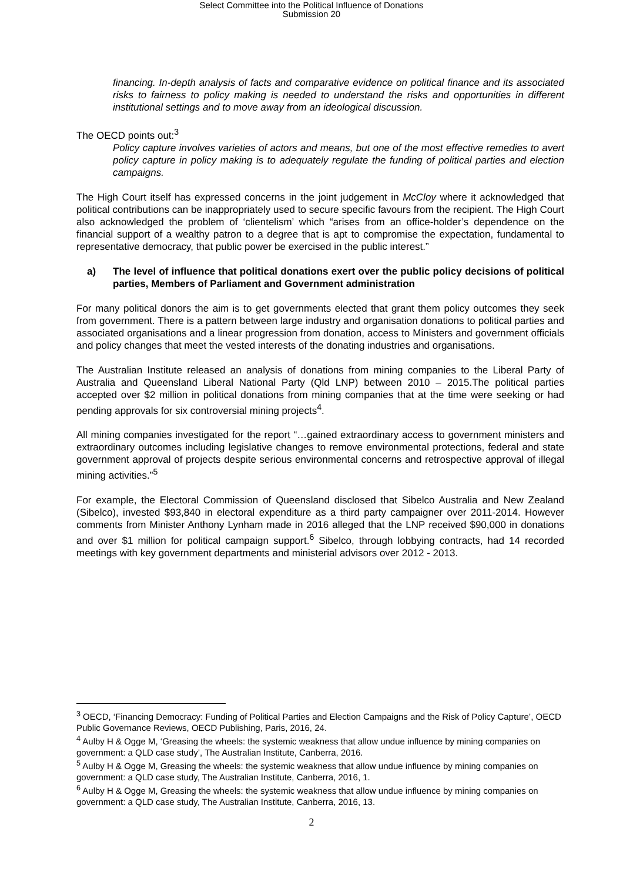Select Committee into the Political Influence of Donations
Submission 20
financing. In-depth analysis of facts and comparative evidence on political finance and its associated risks to fairness to policy making is needed to understand the risks and opportunities in different institutional settings and to move away from an ideological discussion.
The OECD points out:<sup>3</sup>
Policy capture involves varieties of actors and means, but one of the most effective remedies to avert policy capture in policy making is to adequately regulate the funding of political parties and election campaigns.
The High Court itself has expressed concerns in the joint judgement in McCloy where it acknowledged that political contributions can be inappropriately used to secure specific favours from the recipient. The High Court also acknowledged the problem of ‘clientelism’ which “arises from an office-holder’s dependence on the financial support of a wealthy patron to a degree that is apt to compromise the expectation, fundamental to representative democracy, that public power be exercised in the public interest.”
a) The level of influence that political donations exert over the public policy decisions of political parties, Members of Parliament and Government administration
For many political donors the aim is to get governments elected that grant them policy outcomes they seek from government. There is a pattern between large industry and organisation donations to political parties and associated organisations and a linear progression from donation, access to Ministers and government officials and policy changes that meet the vested interests of the donating industries and organisations.
The Australian Institute released an analysis of donations from mining companies to the Liberal Party of Australia and Queensland Liberal National Party (Qld LNP) between 2010 – 2015.The political parties accepted over $2 million in political donations from mining companies that at the time were seeking or had pending approvals for six controversial mining projects<sup>4</sup>.
All mining companies investigated for the report “…gained extraordinary access to government ministers and extraordinary outcomes including legislative changes to remove environmental protections, federal and state government approval of projects despite serious environmental concerns and retrospective approval of illegal mining activities.”<sup>5</sup>
For example, the Electoral Commission of Queensland disclosed that Sibelco Australia and New Zealand (Sibelco), invested $93,840 in electoral expenditure as a third party campaigner over 2011-2014. However comments from Minister Anthony Lynham made in 2016 alleged that the LNP received $90,000 in donations and over $1 million for political campaign support.<sup>6</sup> Sibelco, through lobbying contracts, had 14 recorded meetings with key government departments and ministerial advisors over 2012 - 2013.
<sup>3</sup> OECD, ‘Financing Democracy: Funding of Political Parties and Election Campaigns and the Risk of Policy Capture’, OECD Public Governance Reviews, OECD Publishing, Paris, 2016, 24.
<sup>4</sup> Aulby H & Ogge M, ‘Greasing the wheels: the systemic weakness that allow undue influence by mining companies on government: a QLD case study’, The Australian Institute, Canberra, 2016.
<sup>5</sup> Aulby H & Ogge M, Greasing the wheels: the systemic weakness that allow undue influence by mining companies on government: a QLD case study, The Australian Institute, Canberra, 2016, 1.
<sup>6</sup> Aulby H & Ogge M, Greasing the wheels: the systemic weakness that allow undue influence by mining companies on government: a QLD case study, The Australian Institute, Canberra, 2016, 13.
2